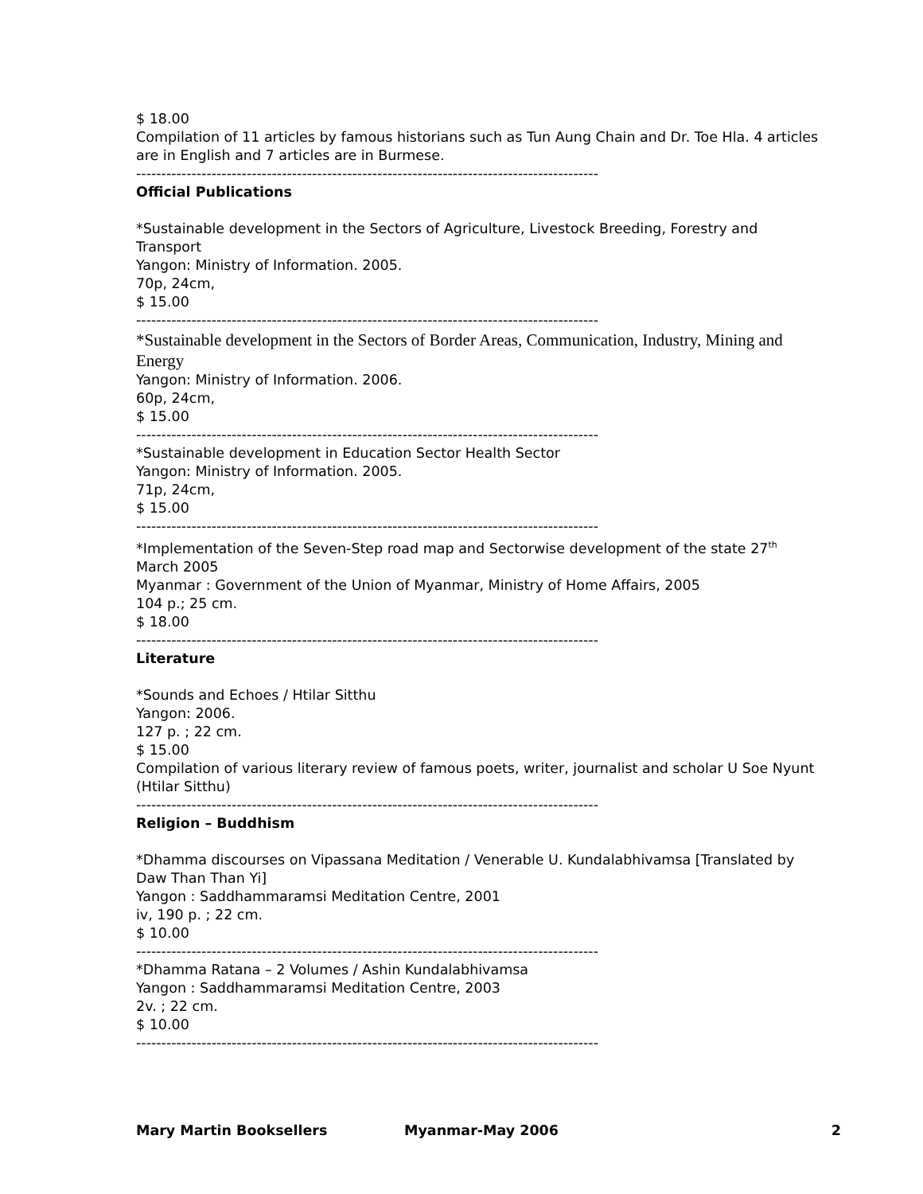$ 18.00
Compilation of 11 articles by famous historians such as Tun Aung Chain and Dr. Toe Hla. 4 articles are in English and 7 articles are in Burmese.
--------------------------------------------------------------------------------------------
Official Publications
*Sustainable development in the Sectors of Agriculture, Livestock Breeding, Forestry and Transport
Yangon: Ministry of Information. 2005.
70p, 24cm,
$ 15.00
--------------------------------------------------------------------------------------------
*Sustainable development in the Sectors of Border Areas, Communication, Industry, Mining and Energy
Yangon: Ministry of Information. 2006.
60p, 24cm,
$ 15.00
--------------------------------------------------------------------------------------------
*Sustainable development in Education Sector Health Sector
Yangon: Ministry of Information. 2005.
71p, 24cm,
$ 15.00
--------------------------------------------------------------------------------------------
*Implementation of the Seven-Step road map and Sectorwise development of the state 27<sup>th</sup> March 2005
Myanmar : Government of the Union of Myanmar, Ministry of Home Affairs, 2005
104 p.; 25 cm.
$ 18.00
--------------------------------------------------------------------------------------------
Literature
*Sounds and Echoes / Htilar Sitthu
Yangon: 2006.
127 p. ; 22 cm.
$ 15.00
Compilation of various literary review of famous poets, writer, journalist and scholar U Soe Nyunt (Htilar Sitthu)
--------------------------------------------------------------------------------------------
Religion – Buddhism
*Dhamma discourses on Vipassana Meditation / Venerable U. Kundalabhivamsa [Translated by Daw Than Than Yi]
Yangon : Saddhammaramsi Meditation Centre, 2001
iv, 190 p. ; 22 cm.
$ 10.00
--------------------------------------------------------------------------------------------
*Dhamma Ratana – 2 Volumes / Ashin Kundalabhivamsa
Yangon : Saddhammaramsi Meditation Centre, 2003
2v. ; 22 cm.
$ 10.00
--------------------------------------------------------------------------------------------
Mary Martin Booksellers Myanmar-May 2006 2